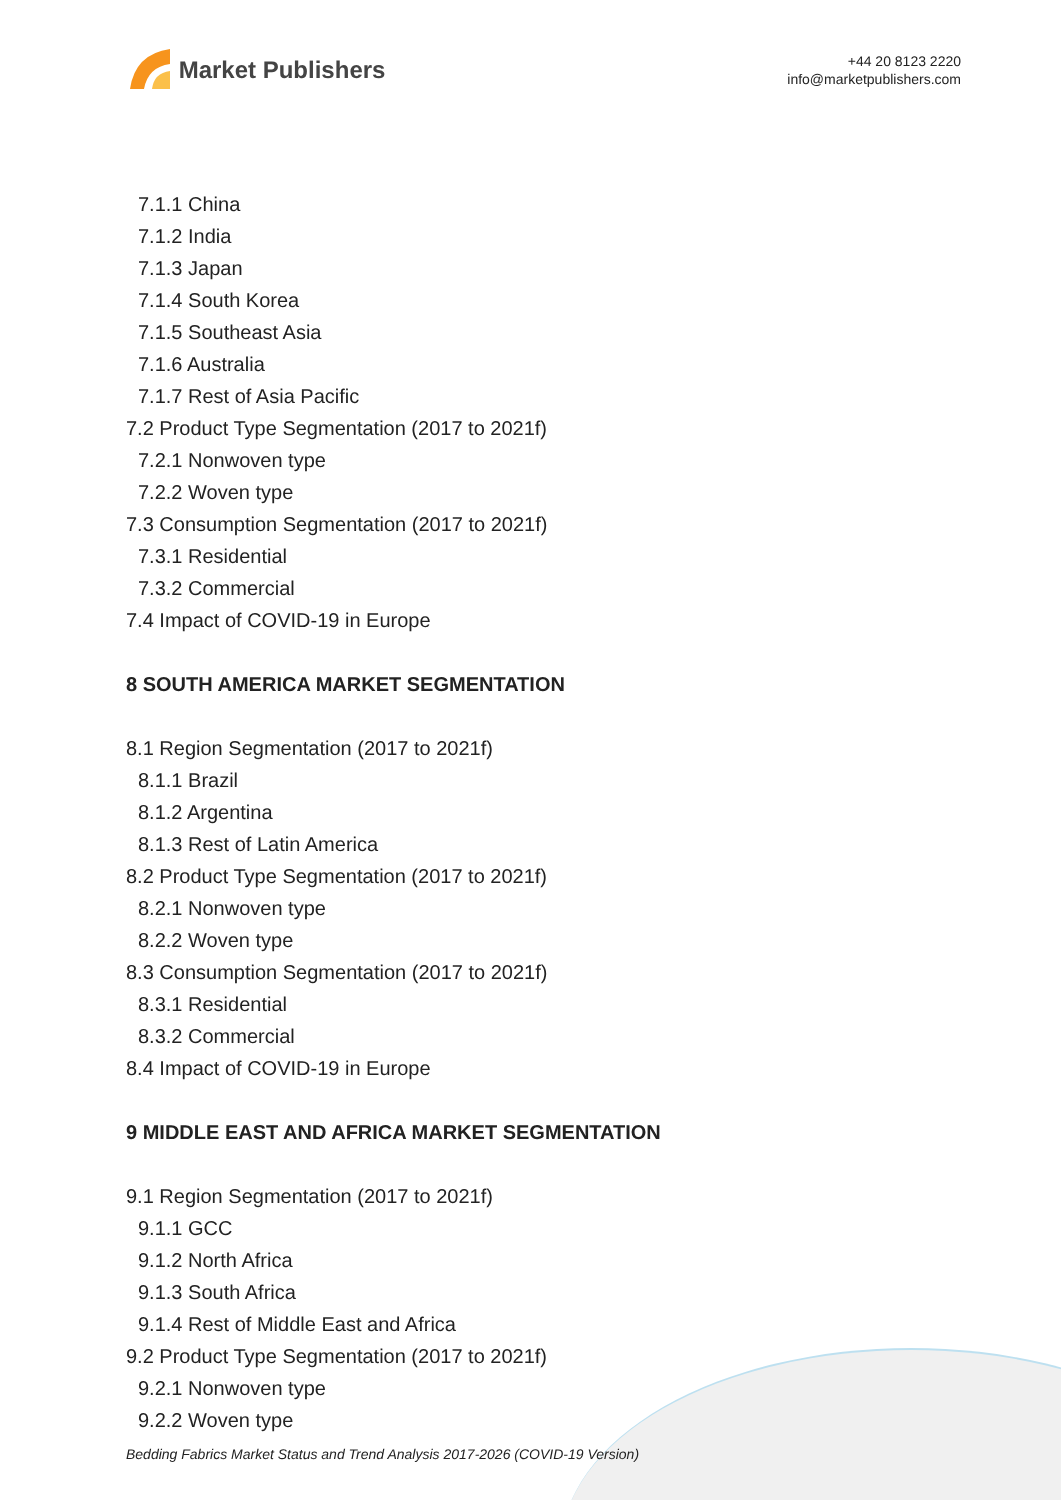Market Publishers
+44 20 8123 2220
info@marketpublishers.com
7.1.1 China
7.1.2 India
7.1.3 Japan
7.1.4 South Korea
7.1.5 Southeast Asia
7.1.6 Australia
7.1.7 Rest of Asia Pacific
7.2 Product Type Segmentation (2017 to 2021f)
7.2.1 Nonwoven type
7.2.2 Woven type
7.3 Consumption Segmentation (2017 to 2021f)
7.3.1 Residential
7.3.2 Commercial
7.4 Impact of COVID-19 in Europe
8 SOUTH AMERICA MARKET SEGMENTATION
8.1 Region Segmentation (2017 to 2021f)
8.1.1 Brazil
8.1.2 Argentina
8.1.3 Rest of Latin America
8.2 Product Type Segmentation (2017 to 2021f)
8.2.1 Nonwoven type
8.2.2 Woven type
8.3 Consumption Segmentation (2017 to 2021f)
8.3.1 Residential
8.3.2 Commercial
8.4 Impact of COVID-19 in Europe
9 MIDDLE EAST AND AFRICA MARKET SEGMENTATION
9.1 Region Segmentation (2017 to 2021f)
9.1.1 GCC
9.1.2 North Africa
9.1.3 South Africa
9.1.4 Rest of Middle East and Africa
9.2 Product Type Segmentation (2017 to 2021f)
9.2.1 Nonwoven type
9.2.2 Woven type
Bedding Fabrics Market Status and Trend Analysis 2017-2026 (COVID-19 Version)